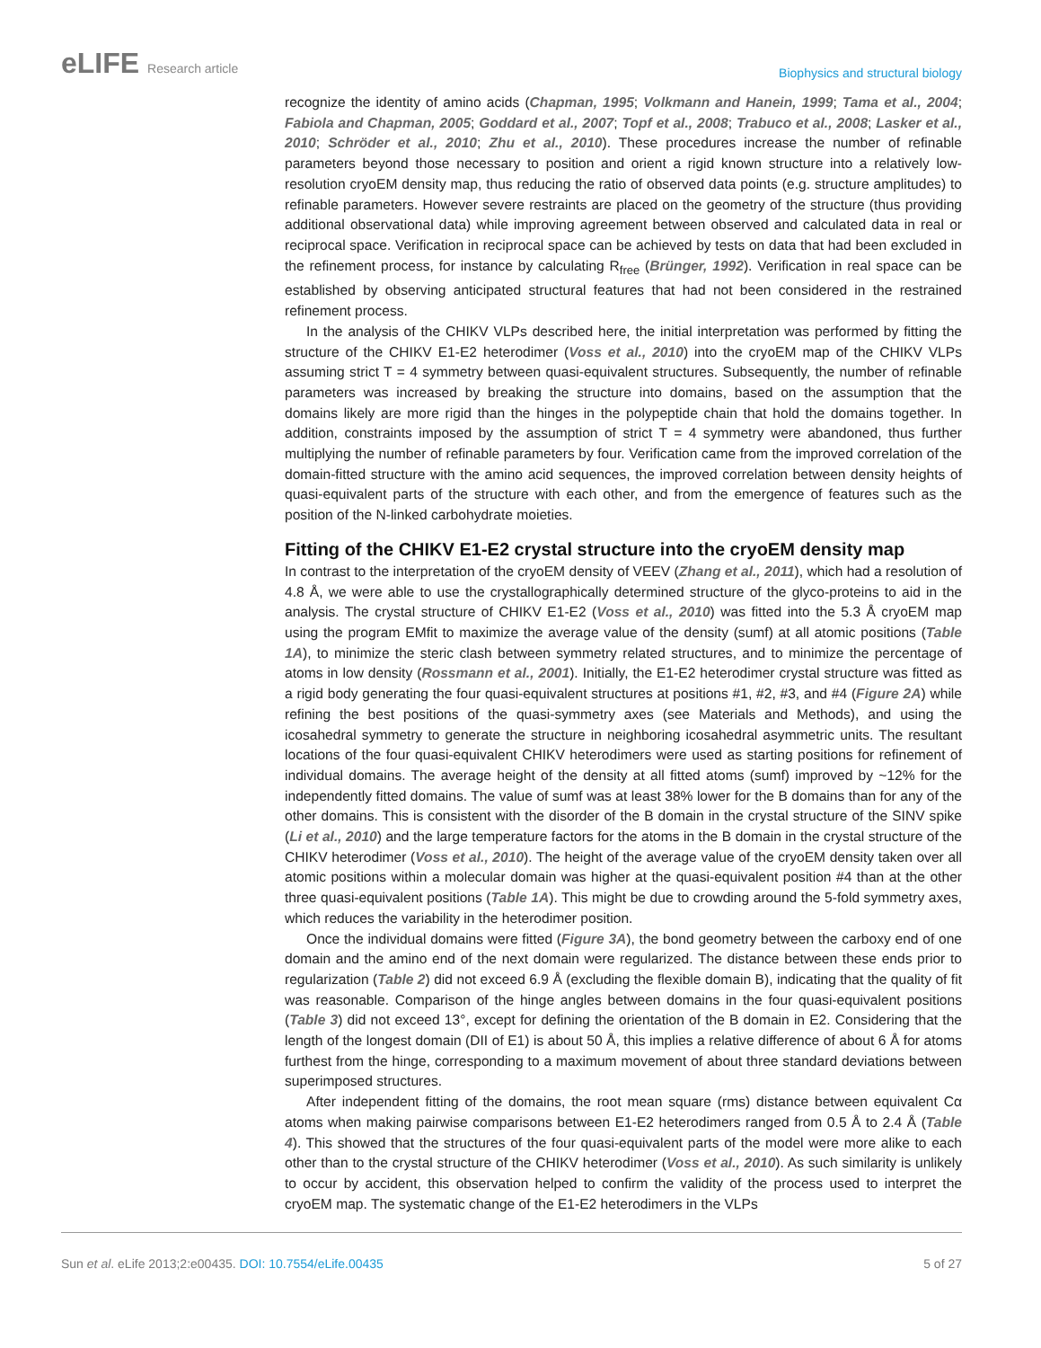eLIFE Research article
Biophysics and structural biology
recognize the identity of amino acids (Chapman, 1995; Volkmann and Hanein, 1999; Tama et al., 2004; Fabiola and Chapman, 2005; Goddard et al., 2007; Topf et al., 2008; Trabuco et al., 2008; Lasker et al., 2010; Schröder et al., 2010; Zhu et al., 2010). These procedures increase the number of refinable parameters beyond those necessary to position and orient a rigid known structure into a relatively low-resolution cryoEM density map, thus reducing the ratio of observed data points (e.g. structure amplitudes) to refinable parameters. However severe restraints are placed on the geometry of the structure (thus providing additional observational data) while improving agreement between observed and calculated data in real or reciprocal space. Verification in reciprocal space can be achieved by tests on data that had been excluded in the refinement process, for instance by calculating R<sub>free</sub> (Brünger, 1992). Verification in real space can be established by observing anticipated structural features that had not been considered in the restrained refinement process.
In the analysis of the CHIKV VLPs described here, the initial interpretation was performed by fitting the structure of the CHIKV E1-E2 heterodimer (Voss et al., 2010) into the cryoEM map of the CHIKV VLPs assuming strict T = 4 symmetry between quasi-equivalent structures. Subsequently, the number of refinable parameters was increased by breaking the structure into domains, based on the assumption that the domains likely are more rigid than the hinges in the polypeptide chain that hold the domains together. In addition, constraints imposed by the assumption of strict T = 4 symmetry were abandoned, thus further multiplying the number of refinable parameters by four. Verification came from the improved correlation of the domain-fitted structure with the amino acid sequences, the improved correlation between density heights of quasi-equivalent parts of the structure with each other, and from the emergence of features such as the position of the N-linked carbohydrate moieties.
Fitting of the CHIKV E1-E2 crystal structure into the cryoEM density map
In contrast to the interpretation of the cryoEM density of VEEV (Zhang et al., 2011), which had a resolution of 4.8 Å, we were able to use the crystallographically determined structure of the glyco-proteins to aid in the analysis. The crystal structure of CHIKV E1-E2 (Voss et al., 2010) was fitted into the 5.3 Å cryoEM map using the program EMfit to maximize the average value of the density (sumf) at all atomic positions (Table 1A), to minimize the steric clash between symmetry related structures, and to minimize the percentage of atoms in low density (Rossmann et al., 2001). Initially, the E1-E2 heterodimer crystal structure was fitted as a rigid body generating the four quasi-equivalent structures at positions #1, #2, #3, and #4 (Figure 2A) while refining the best positions of the quasi-symmetry axes (see Materials and Methods), and using the icosahedral symmetry to generate the structure in neighboring icosahedral asymmetric units. The resultant locations of the four quasi-equivalent CHIKV heterodimers were used as starting positions for refinement of individual domains. The average height of the density at all fitted atoms (sumf) improved by ~12% for the independently fitted domains. The value of sumf was at least 38% lower for the B domains than for any of the other domains. This is consistent with the disorder of the B domain in the crystal structure of the SINV spike (Li et al., 2010) and the large temperature factors for the atoms in the B domain in the crystal structure of the CHIKV heterodimer (Voss et al., 2010). The height of the average value of the cryoEM density taken over all atomic positions within a molecular domain was higher at the quasi-equivalent position #4 than at the other three quasi-equivalent positions (Table 1A). This might be due to crowding around the 5-fold symmetry axes, which reduces the variability in the heterodimer position.
Once the individual domains were fitted (Figure 3A), the bond geometry between the carboxy end of one domain and the amino end of the next domain were regularized. The distance between these ends prior to regularization (Table 2) did not exceed 6.9 Å (excluding the flexible domain B), indicating that the quality of fit was reasonable. Comparison of the hinge angles between domains in the four quasi-equivalent positions (Table 3) did not exceed 13°, except for defining the orientation of the B domain in E2. Considering that the length of the longest domain (DII of E1) is about 50 Å, this implies a relative difference of about 6 Å for atoms furthest from the hinge, corresponding to a maximum movement of about three standard deviations between superimposed structures.
After independent fitting of the domains, the root mean square (rms) distance between equivalent Cα atoms when making pairwise comparisons between E1-E2 heterodimers ranged from 0.5 Å to 2.4 Å (Table 4). This showed that the structures of the four quasi-equivalent parts of the model were more alike to each other than to the crystal structure of the CHIKV heterodimer (Voss et al., 2010). As such similarity is unlikely to occur by accident, this observation helped to confirm the validity of the process used to interpret the cryoEM map. The systematic change of the E1-E2 heterodimers in the VLPs
Sun et al. eLife 2013;2:e00435. DOI: 10.7554/eLife.00435
5 of 27